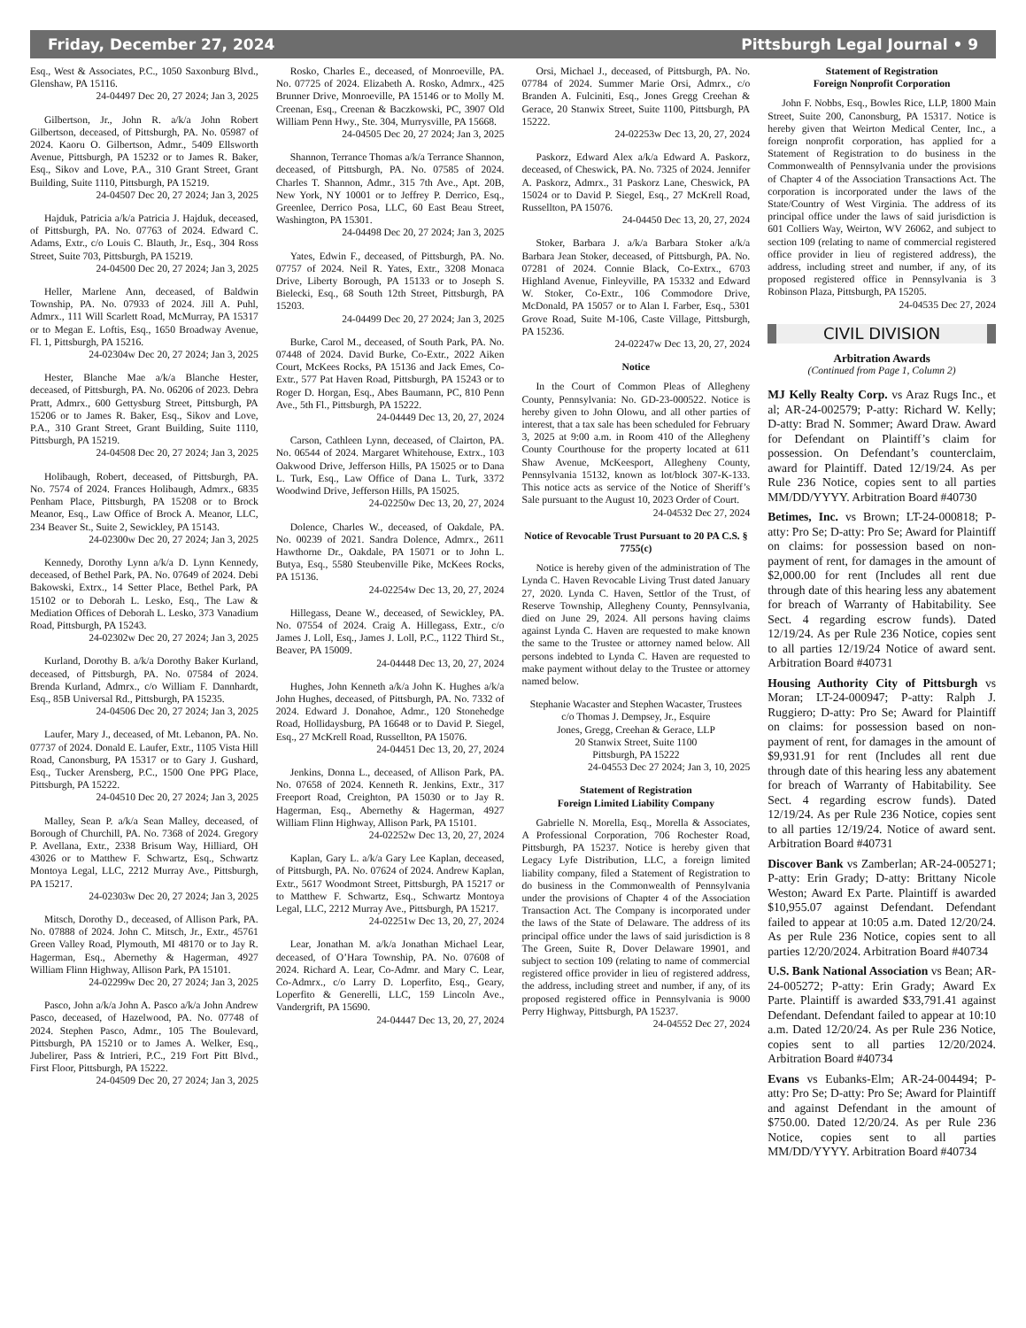Friday, December 27, 2024 Pittsburgh Legal Journal • 9
Esq., West & Associates, P.C., 1050 Saxonburg Blvd., Glenshaw, PA 15116.
24-04497 Dec 20, 27 2024; Jan 3, 2025
Gilbertson, Jr., John R. a/k/a John Robert Gilbertson, deceased, of Pittsburgh, PA. No. 05987 of 2024. Kaoru O. Gilbertson, Admr., 5409 Ellsworth Avenue, Pittsburgh, PA 15232 or to James R. Baker, Esq., Sikov and Love, P.A., 310 Grant Street, Grant Building, Suite 1110, Pittsburgh, PA 15219.
24-04507 Dec 20, 27 2024; Jan 3, 2025
Hajduk, Patricia a/k/a Patricia J. Hajduk, deceased, of Pittsburgh, PA. No. 07763 of 2024. Edward C. Adams, Extr., c/o Louis C. Blauth, Jr., Esq., 304 Ross Street, Suite 703, Pittsburgh, PA 15219.
24-04500 Dec 20, 27 2024; Jan 3, 2025
Heller, Marlene Ann, deceased, of Baldwin Township, PA. No. 07933 of 2024. Jill A. Puhl, Admrx., 111 Will Scarlett Road, McMurray, PA 15317 or to Megan E. Loftis, Esq., 1650 Broadway Avenue, Fl. 1, Pittsburgh, PA 15216.
24-02304w Dec 20, 27 2024; Jan 3, 2025
Hester, Blanche Mae a/k/a Blanche Hester, deceased, of Pittsburgh, PA. No. 06206 of 2023. Debra Pratt, Admrx., 600 Gettysburg Street, Pittsburgh, PA 15206 or to James R. Baker, Esq., Sikov and Love, P.A., 310 Grant Street, Grant Building, Suite 1110, Pittsburgh, PA 15219.
24-04508 Dec 20, 27 2024; Jan 3, 2025
Holibaugh, Robert, deceased, of Pittsburgh, PA. No. 7574 of 2024. Frances Holibaugh, Admrx., 6835 Penham Place, Pittsburgh, PA 15208 or to Brock Meanor, Esq., Law Office of Brock A. Meanor, LLC, 234 Beaver St., Suite 2, Sewickley, PA 15143.
24-02300w Dec 20, 27 2024; Jan 3, 2025
Kennedy, Dorothy Lynn a/k/a D. Lynn Kennedy, deceased, of Bethel Park, PA. No. 07649 of 2024. Debi Bakowski, Extrx., 14 Setter Place, Bethel Park, PA 15102 or to Deborah L. Lesko, Esq., The Law & Mediation Offices of Deborah L. Lesko, 373 Vanadium Road, Pittsburgh, PA 15243.
24-02302w Dec 20, 27 2024; Jan 3, 2025
Kurland, Dorothy B. a/k/a Dorothy Baker Kurland, deceased, of Pittsburgh, PA. No. 07584 of 2024. Brenda Kurland, Admrx., c/o William F. Dannhardt, Esq., 85B Universal Rd., Pittsburgh, PA 15235.
24-04506 Dec 20, 27 2024; Jan 3, 2025
Laufer, Mary J., deceased, of Mt. Lebanon, PA. No. 07737 of 2024. Donald E. Laufer, Extr., 1105 Vista Hill Road, Canonsburg, PA 15317 or to Gary J. Gushard, Esq., Tucker Arensberg, P.C., 1500 One PPG Place, Pittsburgh, PA 15222.
24-04510 Dec 20, 27 2024; Jan 3, 2025
Malley, Sean P. a/k/a Sean Malley, deceased, of Borough of Churchill, PA. No. 7368 of 2024. Gregory P. Avellana, Extr., 2338 Brisum Way, Hilliard, OH 43026 or to Matthew F. Schwartz, Esq., Schwartz Montoya Legal, LLC, 2212 Murray Ave., Pittsburgh, PA 15217.
24-02303w Dec 20, 27 2024; Jan 3, 2025
Mitsch, Dorothy D., deceased, of Allison Park, PA. No. 07888 of 2024. John C. Mitsch, Jr., Extr., 45761 Green Valley Road, Plymouth, MI 48170 or to Jay R. Hagerman, Esq., Abernethy & Hagerman, 4927 William Flinn Highway, Allison Park, PA 15101.
24-02299w Dec 20, 27 2024; Jan 3, 2025
Pasco, John a/k/a John A. Pasco a/k/a John Andrew Pasco, deceased, of Hazelwood, PA. No. 07748 of 2024. Stephen Pasco, Admr., 105 The Boulevard, Pittsburgh, PA 15210 or to James A. Welker, Esq., Jubelirer, Pass & Intrieri, P.C., 219 Fort Pitt Blvd., First Floor, Pittsburgh, PA 15222.
24-04509 Dec 20, 27 2024; Jan 3, 2025
Rosko, Charles E., deceased, of Monroeville, PA. No. 07725 of 2024. Elizabeth A. Rosko, Admrx., 425 Brunner Drive, Monroeville, PA 15146 or to Molly M. Creenan, Esq., Creenan & Baczkowski, PC, 3907 Old William Penn Hwy., Ste. 304, Murrysville, PA 15668.
24-04505 Dec 20, 27 2024; Jan 3, 2025
Shannon, Terrance Thomas a/k/a Terrance Shannon, deceased, of Pittsburgh, PA. No. 07585 of 2024. Charles T. Shannon, Admr., 315 7th Ave., Apt. 20B, New York, NY 10001 or to Jeffrey P. Derrico, Esq., Greenlee, Derrico Posa, LLC, 60 East Beau Street, Washington, PA 15301.
24-04498 Dec 20, 27 2024; Jan 3, 2025
Yates, Edwin F., deceased, of Pittsburgh, PA. No. 07757 of 2024. Neil R. Yates, Extr., 3208 Monaca Drive, Liberty Borough, PA 15133 or to Joseph S. Bielecki, Esq., 68 South 12th Street, Pittsburgh, PA 15203.
24-04499 Dec 20, 27 2024; Jan 3, 2025
Burke, Carol M., deceased, of South Park, PA. No. 07448 of 2024. David Burke, Co-Extr., 2022 Aiken Court, McKees Rocks, PA 15136 and Jack Emes, Co-Extr., 577 Pat Haven Road, Pittsburgh, PA 15243 or to Roger D. Horgan, Esq., Abes Baumann, PC, 810 Penn Ave., 5th Fl., Pittsburgh, PA 15222.
24-04449 Dec 13, 20, 27, 2024
Carson, Cathleen Lynn, deceased, of Clairton, PA. No. 06544 of 2024. Margaret Whitehouse, Extrx., 103 Oakwood Drive, Jefferson Hills, PA 15025 or to Dana L. Turk, Esq., Law Office of Dana L. Turk, 3372 Woodwind Drive, Jefferson Hills, PA 15025.
24-02250w Dec 13, 20, 27, 2024
Dolence, Charles W., deceased, of Oakdale, PA. No. 00239 of 2021. Sandra Dolence, Admrx., 2611 Hawthorne Dr., Oakdale, PA 15071 or to John L. Butya, Esq., 5580 Steubenville Pike, McKees Rocks, PA 15136.
24-02254w Dec 13, 20, 27, 2024
Hillegass, Deane W., deceased, of Sewickley, PA. No. 07554 of 2024. Craig A. Hillegass, Extr., c/o James J. Loll, Esq., James J. Loll, P.C., 1122 Third St., Beaver, PA 15009.
24-04448 Dec 13, 20, 27, 2024
Hughes, John Kenneth a/k/a John K. Hughes a/k/a John Hughes, deceased, of Pittsburgh, PA. No. 7332 of 2024. Edward J. Donahoe, Admr., 120 Stonehedge Road, Hollidaysburg, PA 16648 or to David P. Siegel, Esq., 27 McKrell Road, Russellton, PA 15076.
24-04451 Dec 13, 20, 27, 2024
Jenkins, Donna L., deceased, of Allison Park, PA. No. 07658 of 2024. Kenneth R. Jenkins, Extr., 317 Freeport Road, Creighton, PA 15030 or to Jay R. Hagerman, Esq., Abernethy & Hagerman, 4927 William Flinn Highway, Allison Park, PA 15101.
24-02252w Dec 13, 20, 27, 2024
Kaplan, Gary L. a/k/a Gary Lee Kaplan, deceased, of Pittsburgh, PA. No. 07624 of 2024. Andrew Kaplan, Extr., 5617 Woodmont Street, Pittsburgh, PA 15217 or to Matthew F. Schwartz, Esq., Schwartz Montoya Legal, LLC, 2212 Murray Ave., Pittsburgh, PA 15217.
24-02251w Dec 13, 20, 27, 2024
Lear, Jonathan M. a/k/a Jonathan Michael Lear, deceased, of O’Hara Township, PA. No. 07608 of 2024. Richard A. Lear, Co-Admr. and Mary C. Lear, Co-Admrx., c/o Larry D. Loperfito, Esq., Geary, Loperfito & Generelli, LLC, 159 Lincoln Ave., Vandergrift, PA 15690.
24-04447 Dec 13, 20, 27, 2024
Orsi, Michael J., deceased, of Pittsburgh, PA. No. 07784 of 2024. Summer Marie Orsi, Admrx., c/o Branden A. Fulciniti, Esq., Jones Gregg Creehan & Gerace, 20 Stanwix Street, Suite 1100, Pittsburgh, PA 15222.
24-02253w Dec 13, 20, 27, 2024
Paskorz, Edward Alex a/k/a Edward A. Paskorz, deceased, of Cheswick, PA. No. 7325 of 2024. Jennifer A. Paskorz, Admrx., 31 Paskorz Lane, Cheswick, PA 15024 or to David P. Siegel, Esq., 27 McKrell Road, Russellton, PA 15076.
24-04450 Dec 13, 20, 27, 2024
Stoker, Barbara J. a/k/a Barbara Stoker a/k/a Barbara Jean Stoker, deceased, of Pittsburgh, PA. No. 07281 of 2024. Connie Black, Co-Extrx., 6703 Highland Avenue, Finleyville, PA 15332 and Edward W. Stoker, Co-Extr., 106 Commodore Drive, McDonald, PA 15057 or to Alan I. Farber, Esq., 5301 Grove Road, Suite M-106, Caste Village, Pittsburgh, PA 15236.
24-02247w Dec 13, 20, 27, 2024
Notice
In the Court of Common Pleas of Allegheny County, Pennsylvania: No. GD-23-000522. Notice is hereby given to John Olowu, and all other parties of interest, that a tax sale has been scheduled for February 3, 2025 at 9:00 a.m. in Room 410 of the Allegheny County Courthouse for the property located at 611 Shaw Avenue, McKeesport, Allegheny County, Pennsylvania 15132, known as lot/block 307-K-133. This notice acts as service of the Notice of Sheriff’s Sale pursuant to the August 10, 2023 Order of Court.
24-04532 Dec 27, 2024
Notice of Revocable Trust Pursuant to 20 PA C.S. § 7755(c)
Notice is hereby given of the administration of The Lynda C. Haven Revocable Living Trust dated January 27, 2020. Lynda C. Haven, Settlor of the Trust, of Reserve Township, Allegheny County, Pennsylvania, died on June 29, 2024. All persons having claims against Lynda C. Haven are requested to make known the same to the Trustee or attorney named below. All persons indebted to Lynda C. Haven are requested to make payment without delay to the Trustee or attorney named below.
Stephanie Wacaster and Stephen Wacaster, Trustees
c/o Thomas J. Dempsey, Jr., Esquire
Jones, Gregg, Creehan & Gerace, LLP
20 Stanwix Street, Suite 1100
Pittsburgh, PA 15222
24-04553 Dec 27 2024; Jan 3, 10, 2025
Statement of Registration
Foreign Limited Liability Company
Gabrielle N. Morella, Esq., Morella & Associates, A Professional Corporation, 706 Rochester Road, Pittsburgh, PA 15237. Notice is hereby given that Legacy Lyfe Distribution, LLC, a foreign limited liability company, filed a Statement of Registration to do business in the Commonwealth of Pennsylvania under the provisions of Chapter 4 of the Association Transaction Act. The Company is incorporated under the laws of the State of Delaware. The address of its principal office under the laws of said jurisdiction is 8 The Green, Suite R, Dover Delaware 19901, and subject to section 109 (relating to name of commercial registered office provider in lieu of registered address, the address, including street and number, if any, of its proposed registered office in Pennsylvania is 9000 Perry Highway, Pittsburgh, PA 15237.
24-04552 Dec 27, 2024
Statement of Registration
Foreign Nonprofit Corporation
John F. Nobbs, Esq., Bowles Rice, LLP, 1800 Main Street, Suite 200, Canonsburg, PA 15317. Notice is hereby given that Weirton Medical Center, Inc., a foreign nonprofit corporation, has applied for a Statement of Registration to do business in the Commonwealth of Pennsylvania under the provisions of Chapter 4 of the Association Transactions Act. The corporation is incorporated under the laws of the State/Country of West Virginia. The address of its principal office under the laws of said jurisdiction is 601 Colliers Way, Weirton, WV 26062, and subject to section 109 (relating to name of commercial registered office provider in lieu of registered address), the address, including street and number, if any, of its proposed registered office in Pennsylvania is 3 Robinson Plaza, Pittsburgh, PA 15205.
24-04535 Dec 27, 2024
CIVIL DIVISION
Arbitration Awards
(Continued from Page 1, Column 2)
MJ Kelly Realty Corp. vs Araz Rugs Inc., et al; AR-24-002579; P-atty: Richard W. Kelly; D-atty: Brad N. Sommer; Award Draw. Award for Defendant on Plaintiff’s claim for possession. On Defendant’s counterclaim, award for Plaintiff. Dated 12/19/24. As per Rule 236 Notice, copies sent to all parties MM/DD/YYYY. Arbitration Board #40730
Betimes, Inc. vs Brown; LT-24-000818; P-atty: Pro Se; D-atty: Pro Se; Award for Plaintiff on claims: for possession based on non-payment of rent, for damages in the amount of $2,000.00 for rent (Includes all rent due through date of this hearing less any abatement for breach of Warranty of Habitability. See Sect. 4 regarding escrow funds). Dated 12/19/24. As per Rule 236 Notice, copies sent to all parties 12/19/24 Notice of award sent. Arbitration Board #40731
Housing Authority City of Pittsburgh vs Moran; LT-24-000947; P-atty: Ralph J. Ruggiero; D-atty: Pro Se; Award for Plaintiff on claims: for possession based on non-payment of rent, for damages in the amount of $9,931.91 for rent (Includes all rent due through date of this hearing less any abatement for breach of Warranty of Habitability. See Sect. 4 regarding escrow funds). Dated 12/19/24. As per Rule 236 Notice, copies sent to all parties 12/19/24. Notice of award sent. Arbitration Board #40731
Discover Bank vs Zamberlan; AR-24-005271; P-atty: Erin Grady; D-atty: Brittany Nicole Weston; Award Ex Parte. Plaintiff is awarded $10,955.07 against Defendant. Defendant failed to appear at 10:05 a.m. Dated 12/20/24. As per Rule 236 Notice, copies sent to all parties 12/20/2024. Arbitration Board #40734
U.S. Bank National Association vs Bean; AR-24-005272; P-atty: Erin Grady; Award Ex Parte. Plaintiff is awarded $33,791.41 against Defendant. Defendant failed to appear at 10:10 a.m. Dated 12/20/24. As per Rule 236 Notice, copies sent to all parties 12/20/2024. Arbitration Board #40734
Evans vs Eubanks-Elm; AR-24-004494; P-atty: Pro Se; D-atty: Pro Se; Award for Plaintiff and against Defendant in the amount of $750.00. Dated 12/20/24. As per Rule 236 Notice, copies sent to all parties MM/DD/YYYY. Arbitration Board #40734